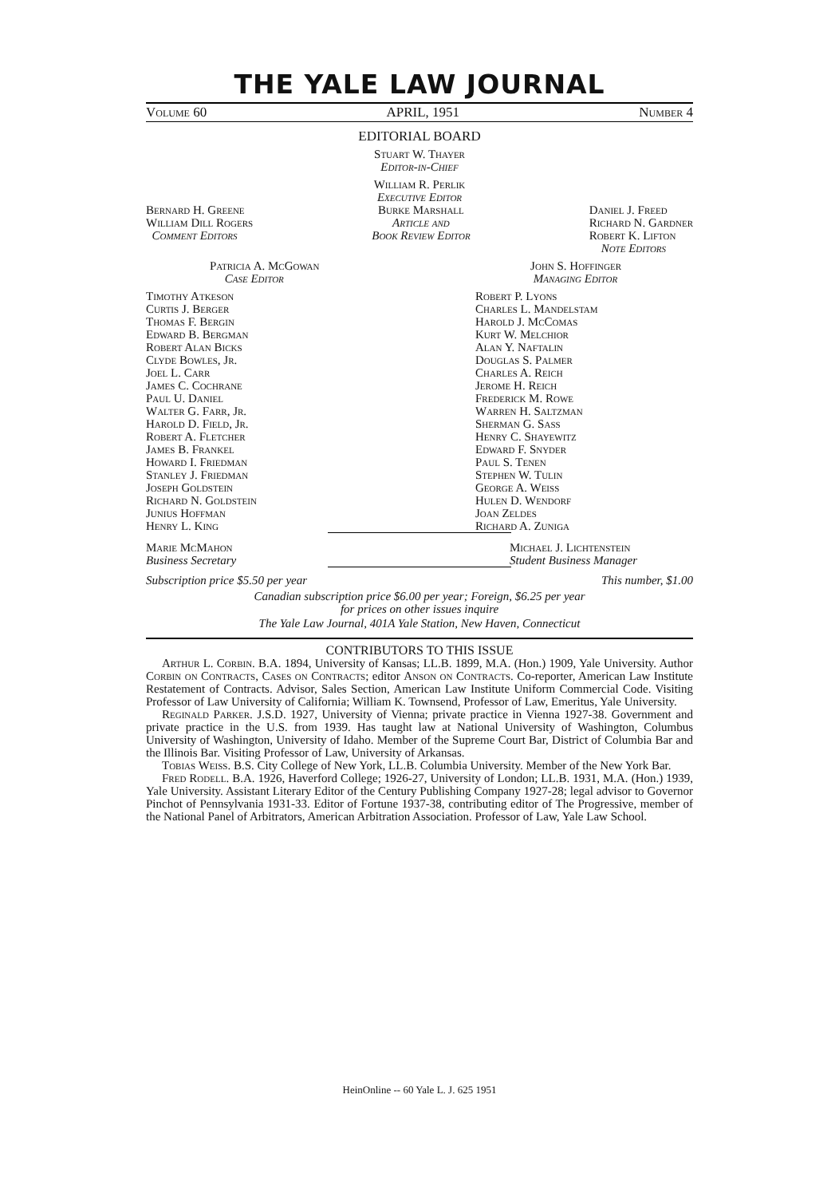THE YALE LAW JOURNAL
Volume 60 APRIL, 1951 Number 4
EDITORIAL BOARD
Stuart W. Thayer
Editor-in-Chief
William R. Perlik
Executive Editor
Bernard H. Greene
William Dill Rogers
Comment Editors
Burke Marshall
Article and
Book Review Editor
Daniel J. Freed
Richard N. Gardner
Robert K. Lifton
Note Editors
Patricia A. McGowan
Case Editor
John S. Hoffinger
Managing Editor
Timothy Atkeson
Curtis J. Berger
Thomas F. Bergin
Edward B. Bergman
Robert Alan Bicks
Clyde Bowles, Jr.
Joel L. Carr
James C. Cochrane
Paul U. Daniel
Walter G. Farr, Jr.
Harold D. Field, Jr.
Robert A. Fletcher
James B. Frankel
Howard I. Friedman
Stanley J. Friedman
Joseph Goldstein
Richard N. Goldstein
Junius Hoffman
Henry L. King
Robert P. Lyons
Charles L. Mandelstam
Harold J. McComas
Kurt W. Melchior
Alan Y. Naftalin
Douglas S. Palmer
Charles A. Reich
Jerome H. Reich
Frederick M. Rowe
Warren H. Saltzman
Sherman G. Sass
Henry C. Shayewitz
Edward F. Snyder
Paul S. Tenen
Stephen W. Tulin
George A. Weiss
Hulen D. Wendorf
Joan Zeldes
Richard A. Zuniga
Marie McMahon
Business Secretary
Michael J. Lichtenstein
Student Business Manager
Subscription price $5.50 per year This number, $1.00
Canadian subscription price $6.00 per year; Foreign, $6.25 per year
for prices on other issues inquire
The Yale Law Journal, 401A Yale Station, New Haven, Connecticut
CONTRIBUTORS TO THIS ISSUE
Arthur L. Corbin. B.A. 1894, University of Kansas; LL.B. 1899, M.A. (Hon.) 1909, Yale University. Author Corbin on Contracts, Cases on Contracts; editor Anson on Contracts. Co-reporter, American Law Institute Restatement of Contracts. Advisor, Sales Section, American Law Institute Uniform Commercial Code. Visiting Professor of Law University of California; William K. Townsend, Professor of Law, Emeritus, Yale University.
Reginald Parker. J.S.D. 1927, University of Vienna; private practice in Vienna 1927-38. Government and private practice in the U.S. from 1939. Has taught law at National University of Washington, Columbus University of Washington, University of Idaho. Member of the Supreme Court Bar, District of Columbia Bar and the Illinois Bar. Visiting Professor of Law, University of Arkansas.
Tobias Weiss. B.S. City College of New York, LL.B. Columbia University. Member of the New York Bar.
Fred Rodell. B.A. 1926, Haverford College; 1926-27, University of London; LL.B. 1931, M.A. (Hon.) 1939, Yale University. Assistant Literary Editor of the Century Publishing Company 1927-28; legal advisor to Governor Pinchot of Pennsylvania 1931-33. Editor of Fortune 1937-38, contributing editor of The Progressive, member of the National Panel of Arbitrators, American Arbitration Association. Professor of Law, Yale Law School.
HeinOnline -- 60 Yale L. J. 625 1951